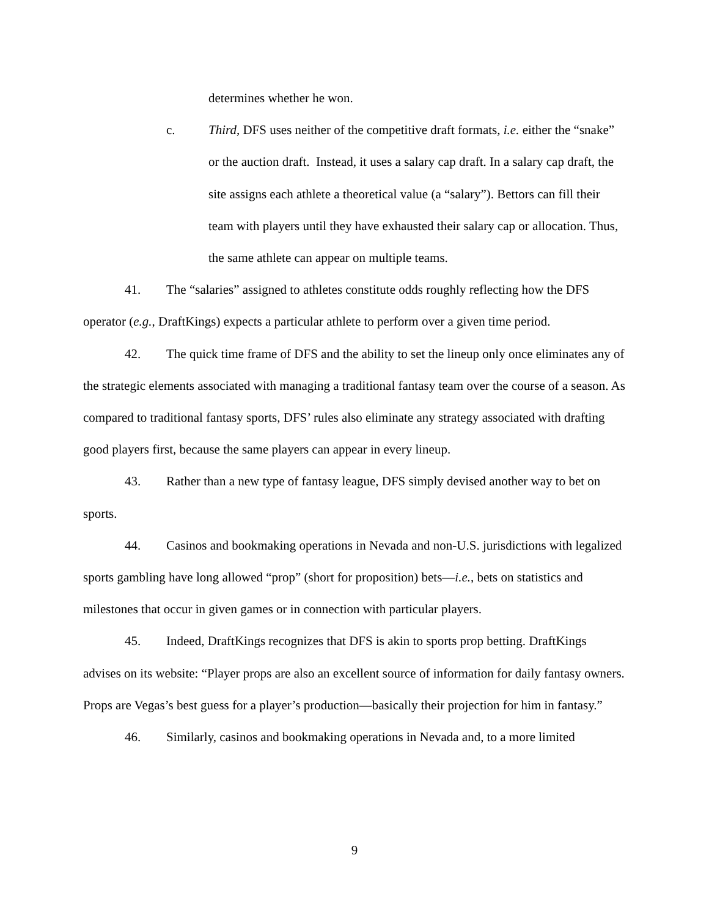determines whether he won.
c. Third, DFS uses neither of the competitive draft formats, i.e. either the “snake” or the auction draft. Instead, it uses a salary cap draft. In a salary cap draft, the site assigns each athlete a theoretical value (a “salary”). Bettors can fill their team with players until they have exhausted their salary cap or allocation. Thus, the same athlete can appear on multiple teams.
41. The “salaries” assigned to athletes constitute odds roughly reflecting how the DFS operator (e.g., DraftKings) expects a particular athlete to perform over a given time period.
42. The quick time frame of DFS and the ability to set the lineup only once eliminates any of the strategic elements associated with managing a traditional fantasy team over the course of a season. As compared to traditional fantasy sports, DFS’ rules also eliminate any strategy associated with drafting good players first, because the same players can appear in every lineup.
43. Rather than a new type of fantasy league, DFS simply devised another way to bet on sports.
44. Casinos and bookmaking operations in Nevada and non-U.S. jurisdictions with legalized sports gambling have long allowed “prop” (short for proposition) bets—i.e., bets on statistics and milestones that occur in given games or in connection with particular players.
45. Indeed, DraftKings recognizes that DFS is akin to sports prop betting. DraftKings advises on its website: “Player props are also an excellent source of information for daily fantasy owners. Props are Vegas’s best guess for a player’s production—basically their projection for him in fantasy.”
46. Similarly, casinos and bookmaking operations in Nevada and, to a more limited
9